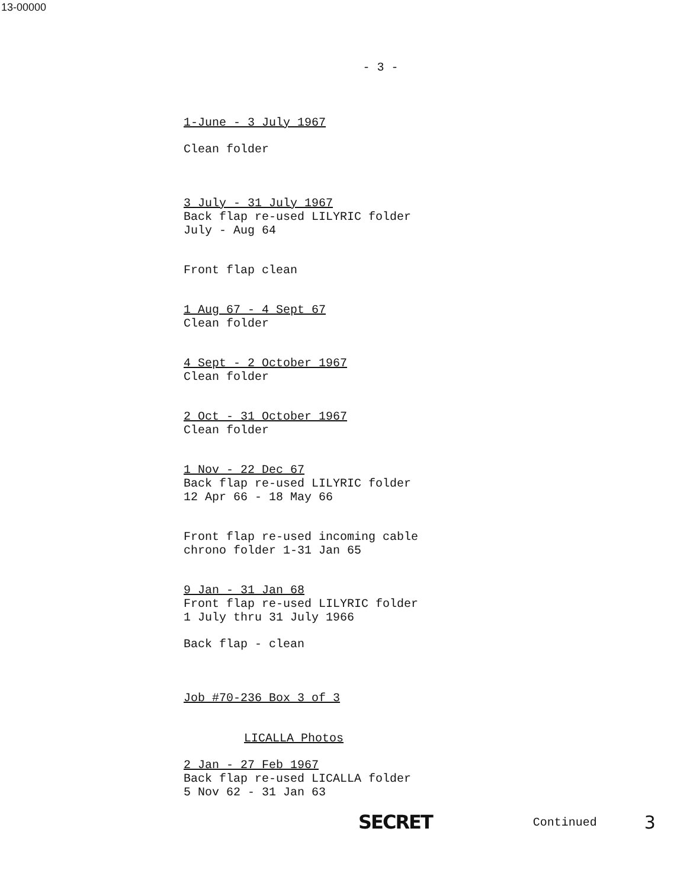13-00000
- 3 -
1-June - 3 July 1967
Clean folder
3 July - 31 July 1967
Back flap re-used LILYRIC folder
July - Aug 64
Front flap clean
1 Aug 67 - 4 Sept 67
Clean folder
4 Sept - 2 October 1967
Clean folder
2 Oct - 31 October 1967
Clean folder
1 Nov - 22 Dec 67
Back flap re-used LILYRIC folder
12 Apr 66 - 18 May 66
Front flap re-used incoming cable
chrono folder 1-31 Jan 65
9 Jan - 31 Jan 68
Front flap re-used LILYRIC folder
1 July thru 31 July 1966
Back flap - clean
Job #70-236 Box 3 of 3
LICALLA Photos
2 Jan - 27 Feb 1967
Back flap re-used LICALLA folder
5 Nov 62 - 31 Jan 63
SECRET Continued 3